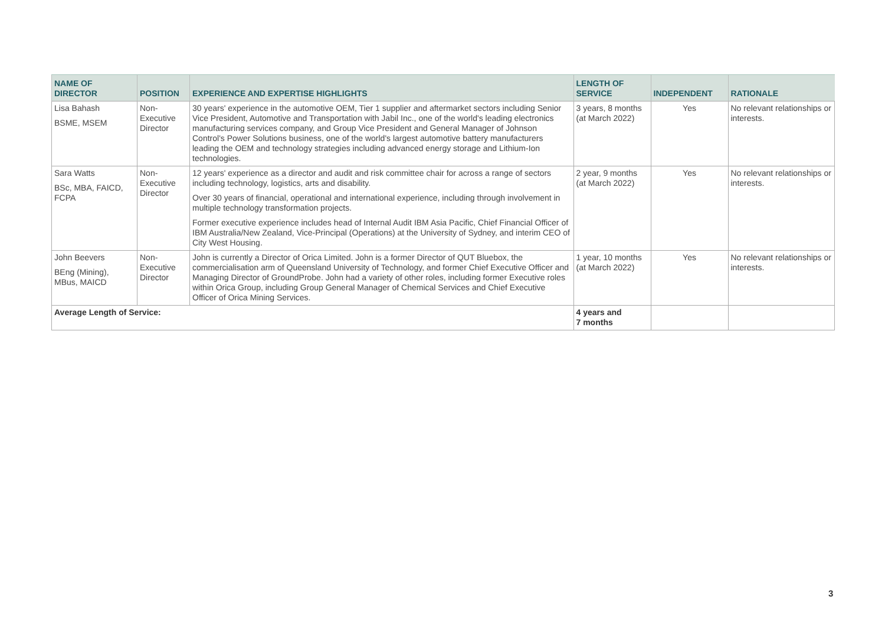| NAME OF DIRECTOR | POSITION | EXPERIENCE AND EXPERTISE HIGHLIGHTS | LENGTH OF SERVICE | INDEPENDENT | RATIONALE |
| --- | --- | --- | --- | --- | --- |
| Lisa Bahash BSME, MSEM | Non- Executive Director | 30 years' experience in the automotive OEM, Tier 1 supplier and aftermarket sectors including Senior Vice President, Automotive and Transportation with Jabil Inc., one of the world's leading electronics manufacturing services company, and Group Vice President and General Manager of Johnson Control's Power Solutions business, one of the world's largest automotive battery manufacturers leading the OEM and technology strategies including advanced energy storage and Lithium-Ion technologies. | 3 years, 8 months (at March 2022) | Yes | No relevant relationships or interests. |
| Sara Watts BSc, MBA, FAICD, FCPA | Non- Executive Director | 12 years' experience as a director and audit and risk committee chair for across a range of sectors including technology, logistics, arts and disability. Over 30 years of financial, operational and international experience, including through involvement in multiple technology transformation projects. Former executive experience includes head of Internal Audit IBM Asia Pacific, Chief Financial Officer of IBM Australia/New Zealand, Vice-Principal (Operations) at the University of Sydney, and interim CEO of City West Housing. | 2 year, 9 months (at March 2022) | Yes | No relevant relationships or interests. |
| John Beevers BEng (Mining), MBus, MAICD | Non- Executive Director | John is currently a Director of Orica Limited. John is a former Director of QUT Bluebox, the commercialisation arm of Queensland University of Technology, and former Chief Executive Officer and Managing Director of GroundProbe. John had a variety of other roles, including former Executive roles within Orica Group, including Group General Manager of Chemical Services and Chief Executive Officer of Orica Mining Services. | 1 year, 10 months (at March 2022) | Yes | No relevant relationships or interests. |
| Average Length of Service: | | | 4 years and 7 months | | |
3